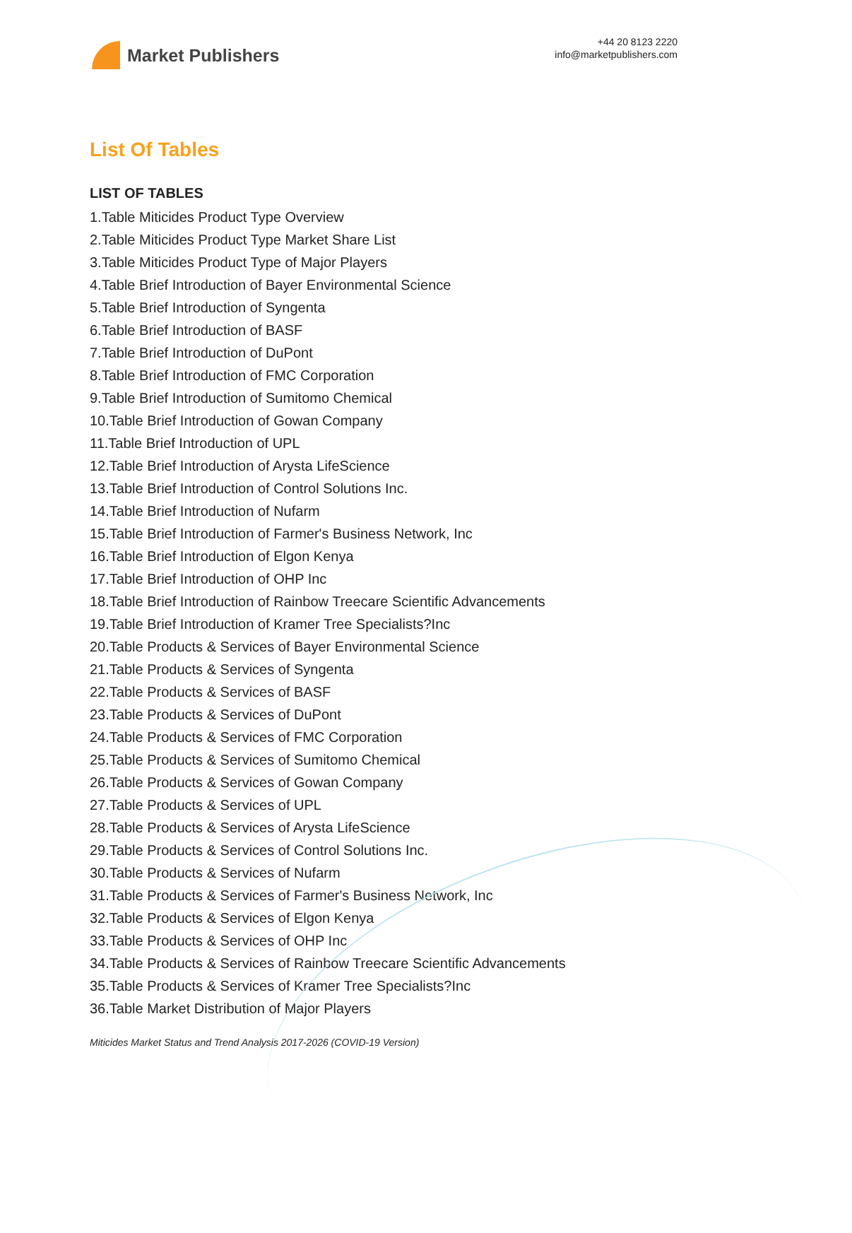Market Publishers
+44 20 8123 2220
info@marketpublishers.com
List Of Tables
LIST OF TABLES
1.Table Miticides Product Type Overview
2.Table Miticides Product Type Market Share List
3.Table Miticides Product Type of Major Players
4.Table Brief Introduction of Bayer Environmental Science
5.Table Brief Introduction of Syngenta
6.Table Brief Introduction of BASF
7.Table Brief Introduction of DuPont
8.Table Brief Introduction of FMC Corporation
9.Table Brief Introduction of Sumitomo Chemical
10.Table Brief Introduction of Gowan Company
11.Table Brief Introduction of UPL
12.Table Brief Introduction of Arysta LifeScience
13.Table Brief Introduction of Control Solutions Inc.
14.Table Brief Introduction of Nufarm
15.Table Brief Introduction of Farmer's Business Network, Inc
16.Table Brief Introduction of Elgon Kenya
17.Table Brief Introduction of OHP Inc
18.Table Brief Introduction of Rainbow Treecare Scientific Advancements
19.Table Brief Introduction of Kramer Tree Specialists?Inc
20.Table Products & Services of Bayer Environmental Science
21.Table Products & Services of Syngenta
22.Table Products & Services of BASF
23.Table Products & Services of DuPont
24.Table Products & Services of FMC Corporation
25.Table Products & Services of Sumitomo Chemical
26.Table Products & Services of Gowan Company
27.Table Products & Services of UPL
28.Table Products & Services of Arysta LifeScience
29.Table Products & Services of Control Solutions Inc.
30.Table Products & Services of Nufarm
31.Table Products & Services of Farmer's Business Network, Inc
32.Table Products & Services of Elgon Kenya
33.Table Products & Services of OHP Inc
34.Table Products & Services of Rainbow Treecare Scientific Advancements
35.Table Products & Services of Kramer Tree Specialists?Inc
36.Table Market Distribution of Major Players
Miticides Market Status and Trend Analysis 2017-2026 (COVID-19 Version)